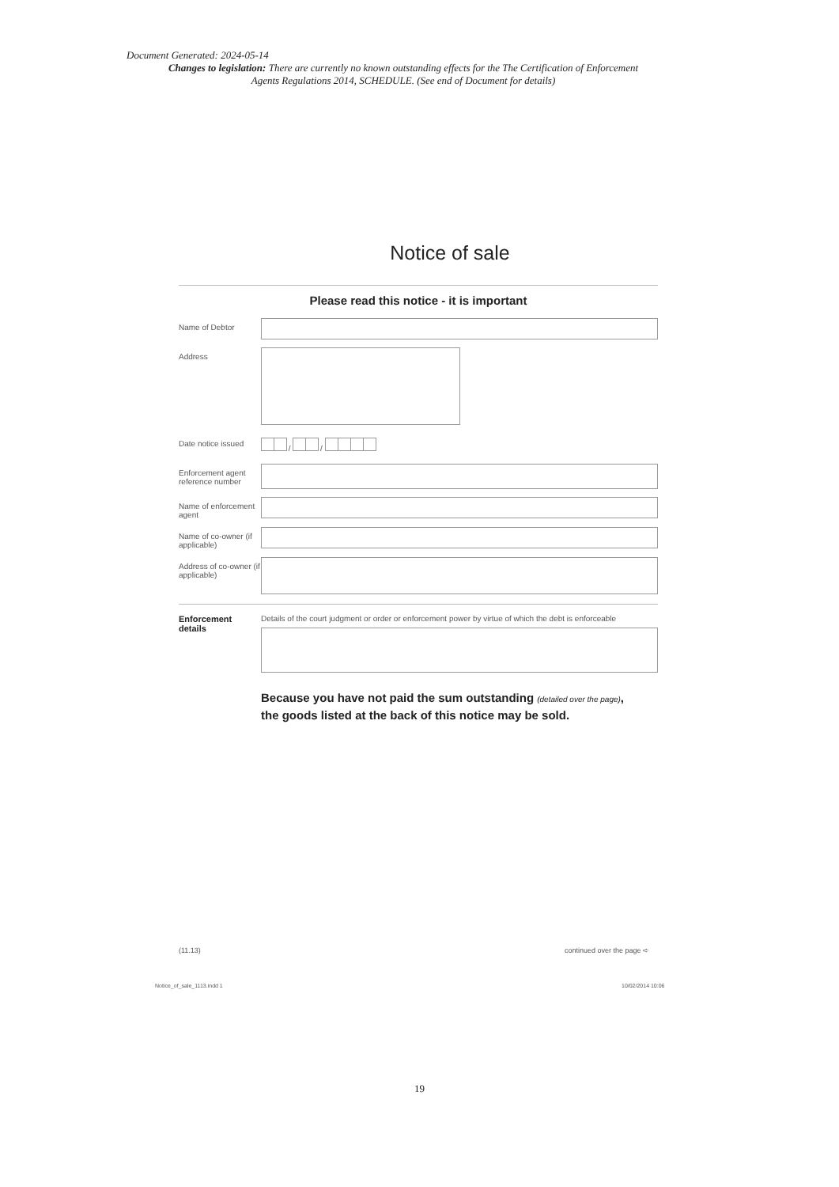Document Generated: 2024-05-14
Changes to legislation: There are currently no known outstanding effects for the The Certification of Enforcement Agents Regulations 2014, SCHEDULE. (See end of Document for details)
Notice of sale
Please read this notice - it is important
Name of Debtor
Address
Date notice issued
/ /
Enforcement agent reference number
Name of enforcement agent
Name of co-owner (if applicable)
Address of co-owner (if applicable)
Enforcement details
Details of the court judgment or order or enforcement power by virtue of which the debt is enforceable
Because you have not paid the sum outstanding (detailed over the page),
the goods listed at the back of this notice may be sold.
(11.13) continued over the page ➪
Notice_of_sale_1113.indd 1 10/02/2014 10:06
19